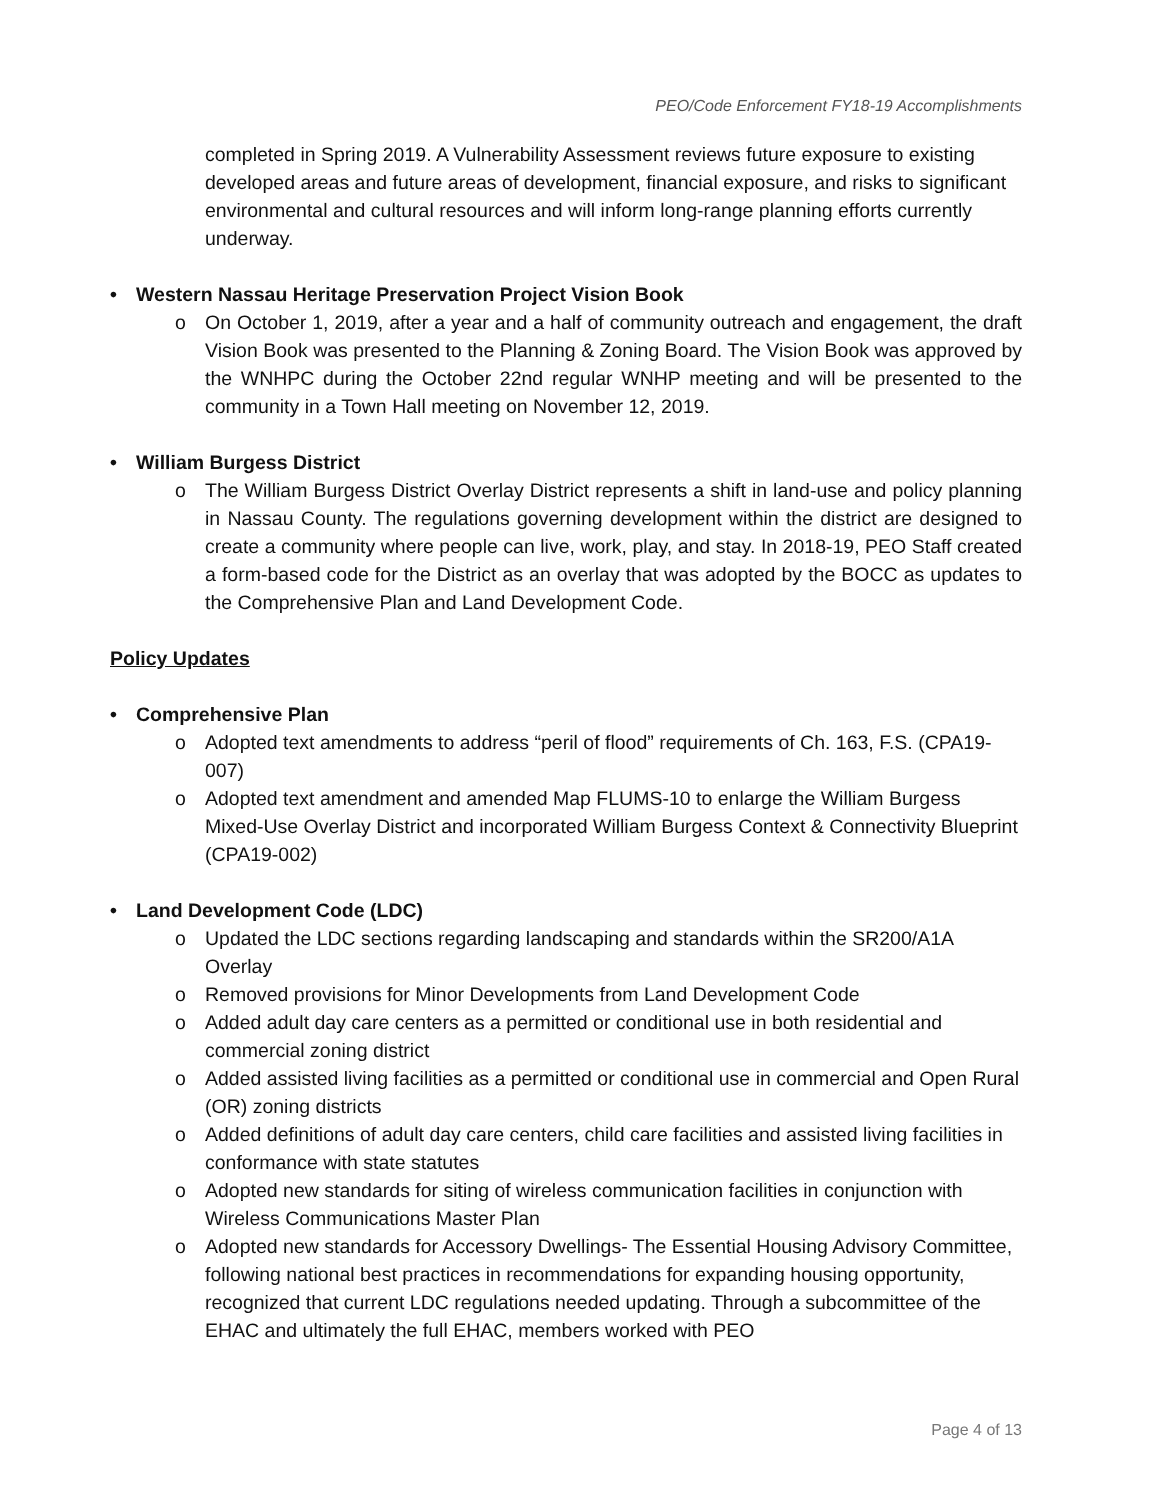PEO/Code Enforcement FY18-19 Accomplishments
completed in Spring 2019. A Vulnerability Assessment reviews future exposure to existing developed areas and future areas of development, financial exposure, and risks to significant environmental and cultural resources and will inform long-range planning efforts currently underway.
• Western Nassau Heritage Preservation Project Vision Book
o On October 1, 2019, after a year and a half of community outreach and engagement, the draft Vision Book was presented to the Planning & Zoning Board. The Vision Book was approved by the WNHPC during the October 22nd regular WNHP meeting and will be presented to the community in a Town Hall meeting on November 12, 2019.
• William Burgess District
o The William Burgess District Overlay District represents a shift in land-use and policy planning in Nassau County. The regulations governing development within the district are designed to create a community where people can live, work, play, and stay. In 2018-19, PEO Staff created a form-based code for the District as an overlay that was adopted by the BOCC as updates to the Comprehensive Plan and Land Development Code.
Policy Updates
• Comprehensive Plan
o Adopted text amendments to address “peril of flood” requirements of Ch. 163, F.S. (CPA19-007)
o Adopted text amendment and amended Map FLUMS-10 to enlarge the William Burgess Mixed-Use Overlay District and incorporated William Burgess Context & Connectivity Blueprint (CPA19-002)
• Land Development Code (LDC)
o Updated the LDC sections regarding landscaping and standards within the SR200/A1A Overlay
o Removed provisions for Minor Developments from Land Development Code
o Added adult day care centers as a permitted or conditional use in both residential and commercial zoning district
o Added assisted living facilities as a permitted or conditional use in commercial and Open Rural (OR) zoning districts
o Added definitions of adult day care centers, child care facilities and assisted living facilities in conformance with state statutes
o Adopted new standards for siting of wireless communication facilities in conjunction with Wireless Communications Master Plan
o Adopted new standards for Accessory Dwellings- The Essential Housing Advisory Committee, following national best practices in recommendations for expanding housing opportunity, recognized that current LDC regulations needed updating. Through a subcommittee of the EHAC and ultimately the full EHAC, members worked with PEO
Page 4 of 13